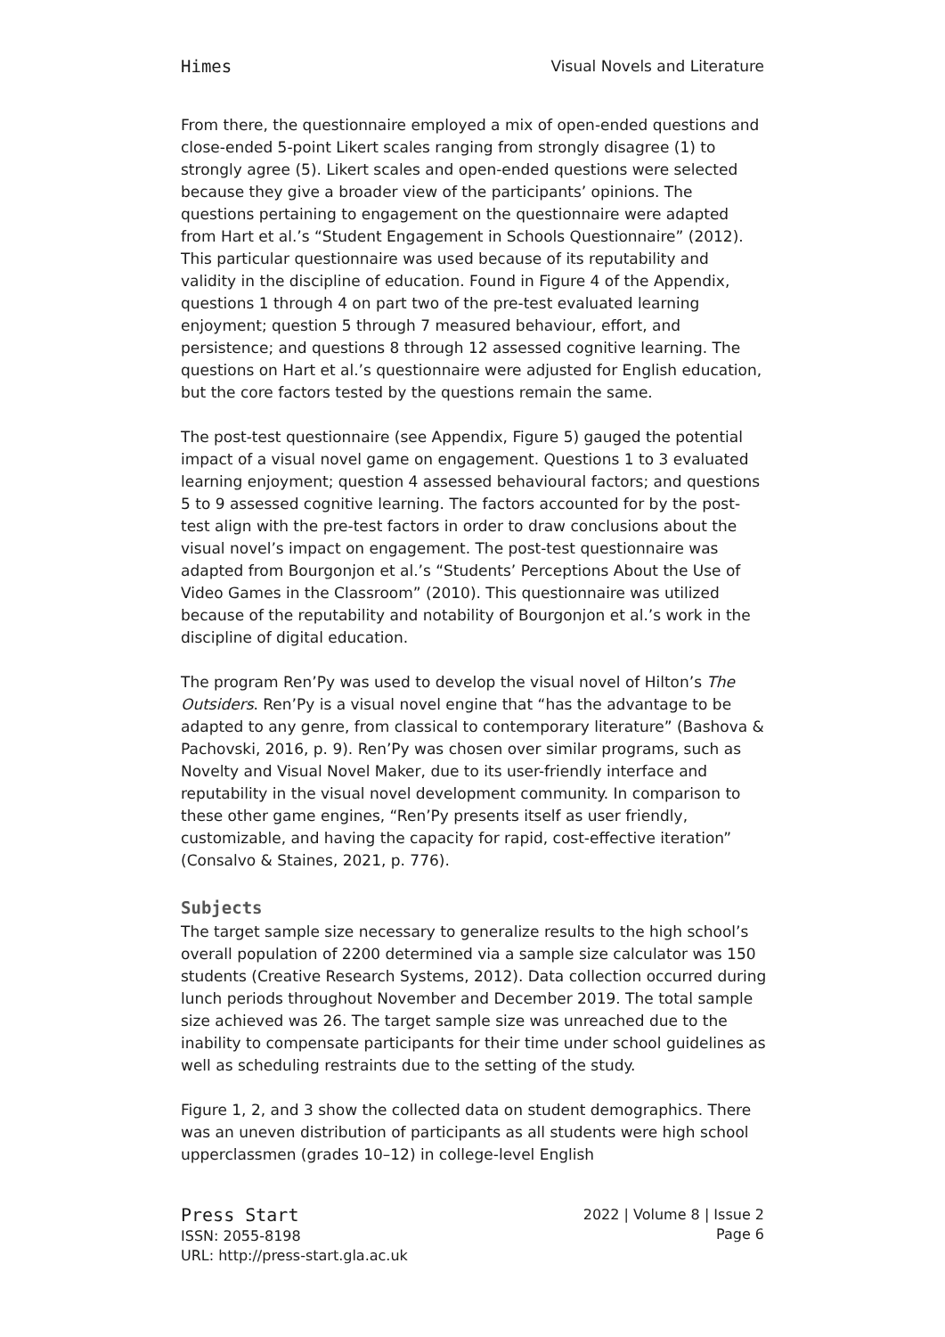Himes Visual Novels and Literature
From there, the questionnaire employed a mix of open-ended questions and close-ended 5-point Likert scales ranging from strongly disagree (1) to strongly agree (5). Likert scales and open-ended questions were selected because they give a broader view of the participants’ opinions. The questions pertaining to engagement on the questionnaire were adapted from Hart et al.’s “Student Engagement in Schools Questionnaire” (2012). This particular questionnaire was used because of its reputability and validity in the discipline of education. Found in Figure 4 of the Appendix, questions 1 through 4 on part two of the pre-test evaluated learning enjoyment; question 5 through 7 measured behaviour, effort, and persistence; and questions 8 through 12 assessed cognitive learning. The questions on Hart et al.’s questionnaire were adjusted for English education, but the core factors tested by the questions remain the same.
The post-test questionnaire (see Appendix, Figure 5) gauged the potential impact of a visual novel game on engagement. Questions 1 to 3 evaluated learning enjoyment; question 4 assessed behavioural factors; and questions 5 to 9 assessed cognitive learning. The factors accounted for by the post-test align with the pre-test factors in order to draw conclusions about the visual novel’s impact on engagement. The post-test questionnaire was adapted from Bourgonjon et al.’s “Students’ Perceptions About the Use of Video Games in the Classroom” (2010). This questionnaire was utilized because of the reputability and notability of Bourgonjon et al.’s work in the discipline of digital education.
The program Ren’Py was used to develop the visual novel of Hilton’s The Outsiders. Ren’Py is a visual novel engine that “has the advantage to be adapted to any genre, from classical to contemporary literature” (Bashova & Pachovski, 2016, p. 9). Ren’Py was chosen over similar programs, such as Novelty and Visual Novel Maker, due to its user-friendly interface and reputability in the visual novel development community. In comparison to these other game engines, “Ren’Py presents itself as user friendly, customizable, and having the capacity for rapid, cost-effective iteration” (Consalvo & Staines, 2021, p. 776).
Subjects
The target sample size necessary to generalize results to the high school’s overall population of 2200 determined via a sample size calculator was 150 students (Creative Research Systems, 2012). Data collection occurred during lunch periods throughout November and December 2019. The total sample size achieved was 26. The target sample size was unreached due to the inability to compensate participants for their time under school guidelines as well as scheduling restraints due to the setting of the study.
Figure 1, 2, and 3 show the collected data on student demographics. There was an uneven distribution of participants as all students were high school upperclassmen (grades 10–12) in college-level English
Press Start
ISSN: 2055-8198
URL: http://press-start.gla.ac.uk
2022 | Volume 8 | Issue 2
Page 6